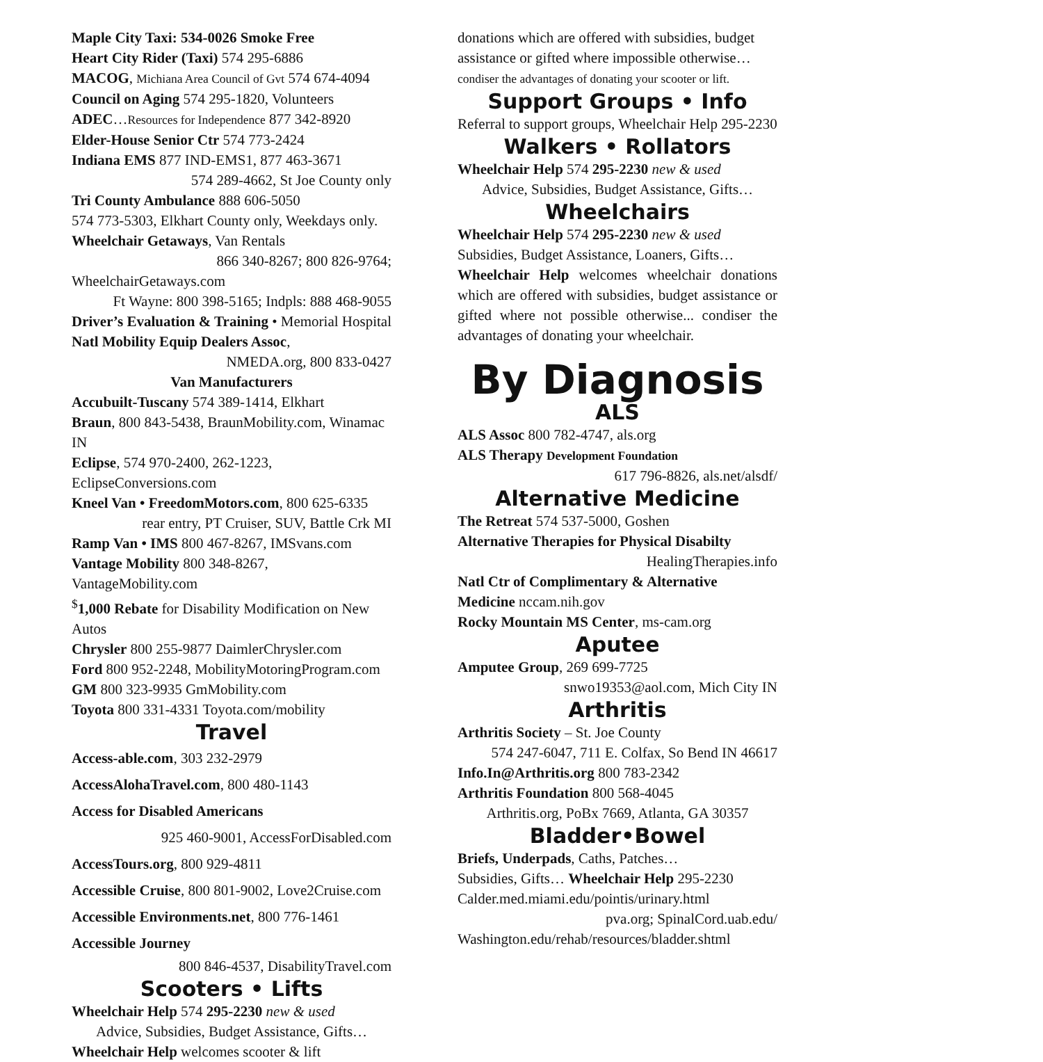Maple City Taxi: 534-0026 Smoke Free
Heart City Rider (Taxi) 574 295-6886
MACOG, Michiana Area Council of Gvt 574 674-4094
Council on Aging 574 295-1820, Volunteers
ADEC…Resources for Independence 877 342-8920
Elder-House Senior Ctr 574 773-2424
Indiana EMS 877 IND-EMS1, 877 463-3671
574 289-4662, St Joe County only
Tri County Ambulance 888 606-5050
574 773-5303, Elkhart County only, Weekdays only.
Wheelchair Getaways, Van Rentals
866 340-8267; 800 826-9764;
WheelchairGetaways.com
Ft Wayne: 800 398-5165; Indpls: 888 468-9055
Driver’s Evaluation & Training • Memorial Hospital
Natl Mobility Equip Dealers Assoc,
NMEDA.org, 800 833-0427
Van Manufacturers
Accubuilt-Tuscany 574 389-1414, Elkhart
Braun, 800 843-5438, BraunMobility.com, Winamac IN
Eclipse, 574 970-2400, 262-1223, EclipseConversions.com
Kneel Van • FreedomMotors.com, 800 625-6335
rear entry, PT Cruiser, SUV, Battle Crk MI
Ramp Van • IMS 800 467-8267, IMSvans.com
Vantage Mobility 800 348-8267, VantageMobility.com
<sup>$</sup>1,000 Rebate for Disability Modification on New Autos
Chrysler 800 255-9877 DaimlerChrysler.com
Ford 800 952-2248, MobilityMotoringProgram.com
GM 800 323-9935 GmMobility.com
Toyota 800 331-4331 Toyota.com/mobility
Travel
Access-able.com, 303 232-2979
AccessAlohaTravel.com, 800 480-1143
Access for Disabled Americans
925 460-9001, AccessForDisabled.com
AccessTours.org, 800 929-4811
Accessible Cruise, 800 801-9002, Love2Cruise.com
Accessible Environments.net, 800 776-1461
Accessible Journey
800 846-4537, DisabilityTravel.com
Scooters • Lifts
Wheelchair Help 574 295-2230 new & used
Advice, Subsidies, Budget Assistance, Gifts…
Wheelchair Help welcomes scooter & lift
donations which are offered with subsidies, budget assistance or gifted where impossible otherwise… condiser the advantages of donating your scooter or lift.
Support Groups • Info
Referral to support groups, Wheelchair Help 295-2230
Walkers • Rollators
Wheelchair Help 574 295-2230 new & used
Advice, Subsidies, Budget Assistance, Gifts…
Wheelchairs
Wheelchair Help 574 295-2230 new & used
Subsidies, Budget Assistance, Loaners, Gifts…
Wheelchair Help welcomes wheelchair donations which are offered with subsidies, budget assistance or gifted where not possible otherwise... condiser the advantages of donating your wheelchair.
By Diagnosis
ALS
ALS Assoc 800 782-4747, als.org
ALS Therapy Development Foundation
617 796-8826, als.net/alsdf/
Alternative Medicine
The Retreat 574 537-5000, Goshen
Alternative Therapies for Physical Disabilty
HealingTherapies.info
Natl Ctr of Complimentary & Alternative Medicine nccam.nih.gov
Rocky Mountain MS Center, ms-cam.org
Aputee
Amputee Group, 269 699-7725
snwo19353@aol.com, Mich City IN
Arthritis
Arthritis Society – St. Joe County
574 247-6047, 711 E. Colfax, So Bend IN 46617
Info.In@Arthritis.org 800 783-2342
Arthritis Foundation 800 568-4045
Arthritis.org, PoBx 7669, Atlanta, GA 30357
Bladder•Bowel
Briefs, Underpads, Caths, Patches…
Subsidies, Gifts… Wheelchair Help 295-2230
Calder.med.miami.edu/pointis/urinary.html
pva.org; SpinalCord.uab.edu/
Washington.edu/rehab/resources/bladder.shtml